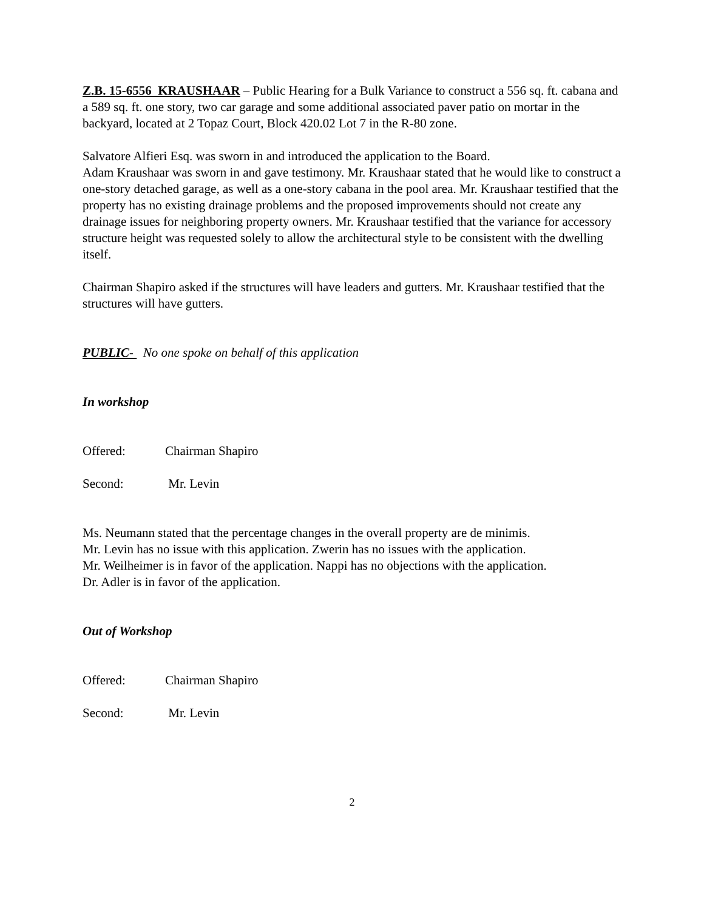Z.B. 15-6556 KRAUSHAAR – Public Hearing for a Bulk Variance to construct a 556 sq. ft. cabana and a 589 sq. ft. one story, two car garage and some additional associated paver patio on mortar in the backyard, located at 2 Topaz Court, Block 420.02 Lot 7 in the R-80 zone.
Salvatore Alfieri Esq. was sworn in and introduced the application to the Board.
Adam Kraushaar was sworn in and gave testimony. Mr. Kraushaar stated that he would like to construct a one-story detached garage, as well as a one-story cabana in the pool area. Mr. Kraushaar testified that the property has no existing drainage problems and the proposed improvements should not create any drainage issues for neighboring property owners. Mr. Kraushaar testified that the variance for accessory structure height was requested solely to allow the architectural style to be consistent with the dwelling itself.
Chairman Shapiro asked if the structures will have leaders and gutters. Mr. Kraushaar testified that the structures will have gutters.
PUBLIC- No one spoke on behalf of this application
In workshop
Offered: Chairman Shapiro
Second: Mr. Levin
Ms. Neumann stated that the percentage changes in the overall property are de minimis.
Mr. Levin has no issue with this application. Zwerin has no issues with the application.
Mr. Weilheimer is in favor of the application. Nappi has no objections with the application.
Dr. Adler is in favor of the application.
Out of Workshop
Offered: Chairman Shapiro
Second: Mr. Levin
2